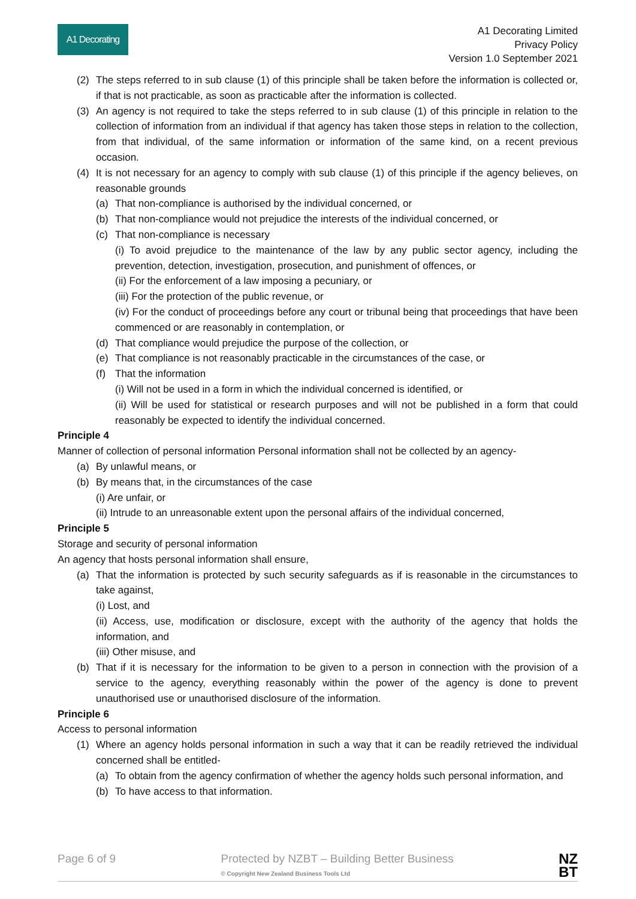A1 Decorating
A1 Decorating Limited
Privacy Policy
Version 1.0 September 2021
(2) The steps referred to in sub clause (1) of this principle shall be taken before the information is collected or, if that is not practicable, as soon as practicable after the information is collected.
(3) An agency is not required to take the steps referred to in sub clause (1) of this principle in relation to the collection of information from an individual if that agency has taken those steps in relation to the collection, from that individual, of the same information or information of the same kind, on a recent previous occasion.
(4) It is not necessary for an agency to comply with sub clause (1) of this principle if the agency believes, on reasonable grounds
(a) That non-compliance is authorised by the individual concerned, or
(b) That non-compliance would not prejudice the interests of the individual concerned, or
(c) That non-compliance is necessary
(i) To avoid prejudice to the maintenance of the law by any public sector agency, including the prevention, detection, investigation, prosecution, and punishment of offences, or
(ii) For the enforcement of a law imposing a pecuniary, or
(iii) For the protection of the public revenue, or
(iv) For the conduct of proceedings before any court or tribunal being that proceedings that have been commenced or are reasonably in contemplation, or
(d) That compliance would prejudice the purpose of the collection, or
(e) That compliance is not reasonably practicable in the circumstances of the case, or
(f) That the information
(i) Will not be used in a form in which the individual concerned is identified, or
(ii) Will be used for statistical or research purposes and will not be published in a form that could reasonably be expected to identify the individual concerned.
Principle 4
Manner of collection of personal information Personal information shall not be collected by an agency-
(a) By unlawful means, or
(b) By means that, in the circumstances of the case
(i) Are unfair, or
(ii) Intrude to an unreasonable extent upon the personal affairs of the individual concerned,
Principle 5
Storage and security of personal information
An agency that hosts personal information shall ensure,
(a) That the information is protected by such security safeguards as if is reasonable in the circumstances to take against,
(i) Lost, and
(ii) Access, use, modification or disclosure, except with the authority of the agency that holds the information, and
(iii) Other misuse, and
(b) That if it is necessary for the information to be given to a person in connection with the provision of a service to the agency, everything reasonably within the power of the agency is done to prevent unauthorised use or unauthorised disclosure of the information.
Principle 6
Access to personal information
(1) Where an agency holds personal information in such a way that it can be readily retrieved the individual concerned shall be entitled-
(a) To obtain from the agency confirmation of whether the agency holds such personal information, and
(b) To have access to that information.
Page 6 of 9 Protected by NZBT – Building Better Business
© Copyright New Zealand Business Tools Ltd NZ
BT